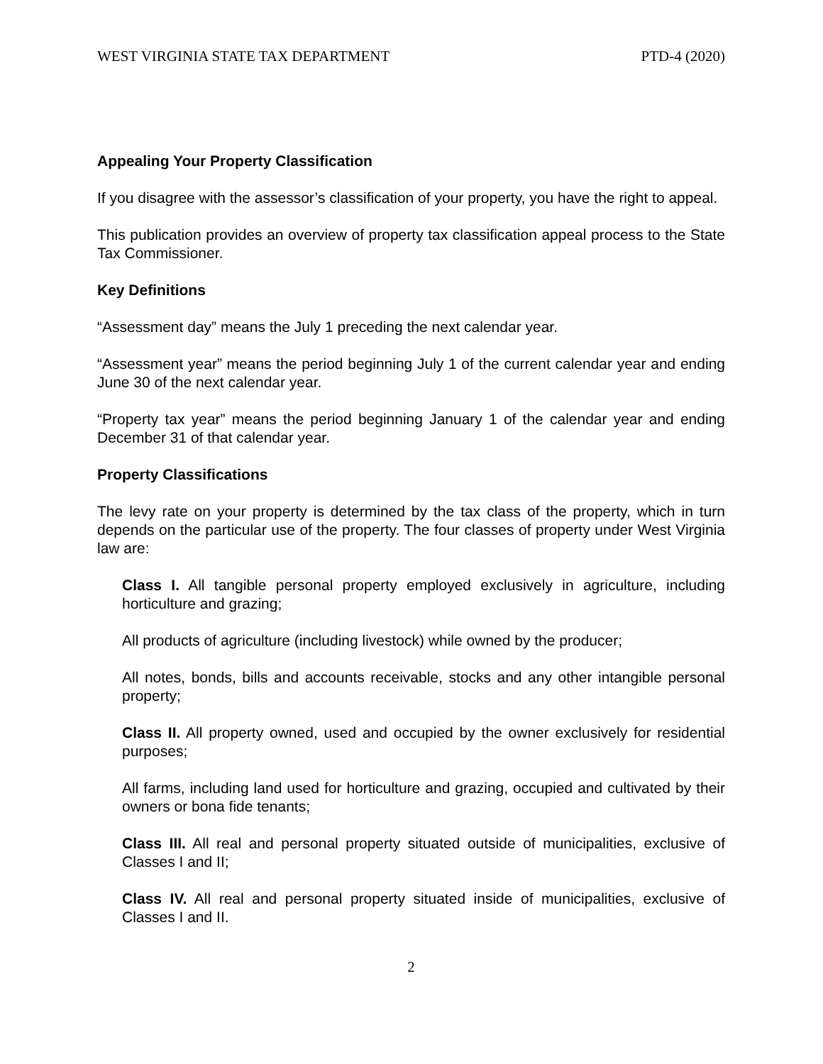WEST VIRGINIA STATE TAX DEPARTMENT PTD-4 (2020)
Appealing Your Property Classification
If you disagree with the assessor’s classification of your property, you have the right to appeal.
This publication provides an overview of property tax classification appeal process to the State Tax Commissioner.
Key Definitions
“Assessment day” means the July 1 preceding the next calendar year.
“Assessment year” means the period beginning July 1 of the current calendar year and ending June 30 of the next calendar year.
“Property tax year” means the period beginning January 1 of the calendar year and ending December 31 of that calendar year.
Property Classifications
The levy rate on your property is determined by the tax class of the property, which in turn depends on the particular use of the property. The four classes of property under West Virginia law are:
Class I. All tangible personal property employed exclusively in agriculture, including horticulture and grazing;
All products of agriculture (including livestock) while owned by the producer;
All notes, bonds, bills and accounts receivable, stocks and any other intangible personal property;
Class II. All property owned, used and occupied by the owner exclusively for residential purposes;
All farms, including land used for horticulture and grazing, occupied and cultivated by their owners or bona fide tenants;
Class III. All real and personal property situated outside of municipalities, exclusive of Classes I and II;
Class IV. All real and personal property situated inside of municipalities, exclusive of Classes I and II.
2